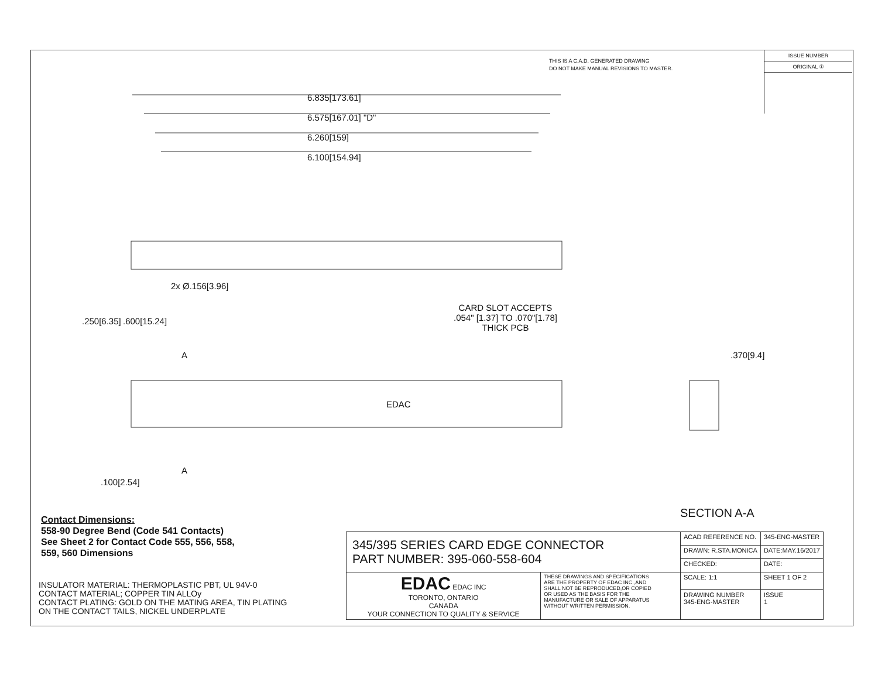THIS IS A C.A.D. GENERATED DRAWING
DO NOT MAKE MANUAL REVISIONS TO MASTER.
ISSUE NUMBER
ORIGINAL ①
6.835[173.61]
6.575[167.01] "D"
6.260[159]
6.100[154.94]
2x Ø.156[3.96]
CARD SLOT ACCEPTS
.054" [1.37] TO .070"[1.78]
THICK PCB
.370[9.4]
.250[6.35] .600[15.24]
A
EDAC
A
.100[2.54]
SECTION A-A
Contact Dimensions:
558-90 Degree Bend (Code 541 Contacts)
See Sheet 2 for Contact Code 555, 556, 558,
559, 560 Dimensions
INSULATOR MATERIAL: THERMOPLASTIC PBT, UL 94V-0
CONTACT MATERIAL; COPPER TIN ALLOy
CONTACT PLATING: GOLD ON THE MATING AREA, TIN PLATING
ON THE CONTACT TAILS, NICKEL UNDERPLATE
| 345/395 SERIES CARD EDGE CONNECTOR PART NUMBER: 395-060-558-604 | | ACAD REFERENCE NO. | 345-ENG-MASTER |
| | | DRAWN: R.STA.MONICA | DATE:MAY.16/2017 |
| | | CHECKED: | DATE: |
| EDAC EDAC INC TORONTO, ONTARIO CANADA YOUR CONNECTION TO QUALITY & SERVICE | THESE DRAWINGS AND SPECIFICATIONS ARE THE PROPERTY OF EDAC INC.,AND SHALL NOT BE REPRODUCED,OR COPIED OR USED AS THE BASIS FOR THE MANUFACTURE OR SALE OF APPARATUS WITHOUT WRITTEN PERMISSION. | SCALE: 1:1 | SHEET 1 OF 2 |
| | | DRAWING NUMBER 345-ENG-MASTER | ISSUE 1 |